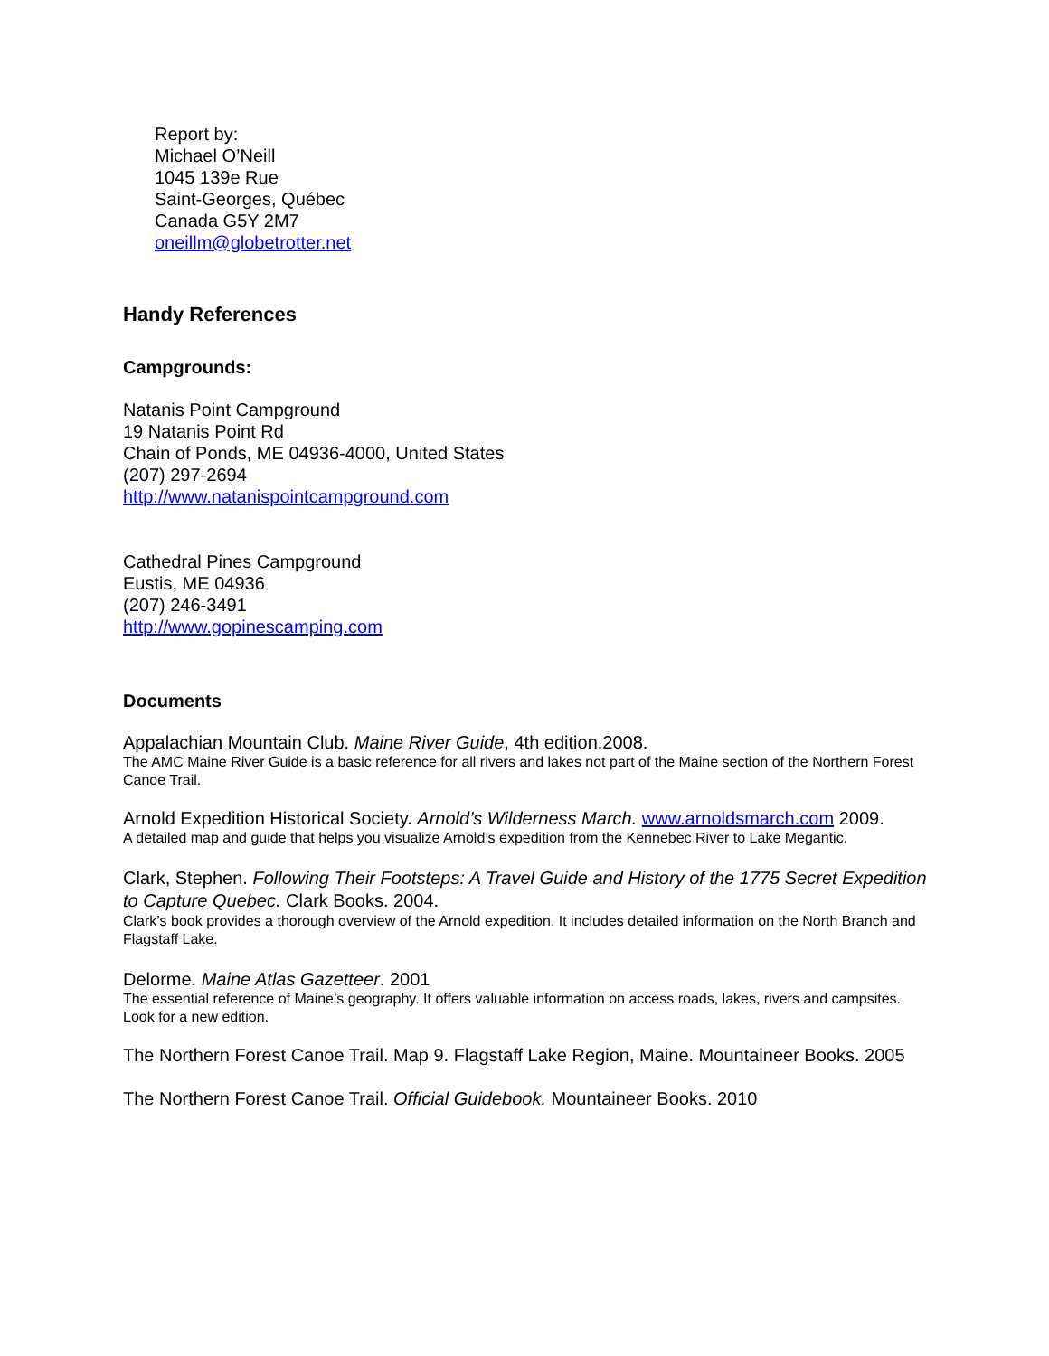Report by:
Michael O’Neill
1045 139e Rue
Saint-Georges, Québec
Canada G5Y 2M7
oneillm@globetrotter.net
Handy References
Campgrounds:
Natanis Point Campground
19 Natanis Point Rd
Chain of Ponds, ME 04936-4000, United States
(207) 297-2694
http://www.natanispointcampground.com
Cathedral Pines Campground
Eustis, ME 04936
(207) 246-3491
http://www.gopinescamping.com
Documents
Appalachian Mountain Club. Maine River Guide, 4th edition.2008.
The AMC Maine River Guide is a basic reference for all rivers and lakes not part of the Maine section of the Northern Forest Canoe Trail.
Arnold Expedition Historical Society. Arnold’s Wilderness March. www.arnoldsmarch.com 2009.
A detailed map and guide that helps you visualize Arnold’s expedition from the Kennebec River to Lake Megantic.
Clark, Stephen. Following Their Footsteps: A Travel Guide and History of the 1775 Secret Expedition to Capture Quebec. Clark Books. 2004.
Clark’s book provides a thorough overview of the Arnold expedition. It includes detailed information on the North Branch and Flagstaff Lake.
Delorme. Maine Atlas Gazetteer. 2001
The essential reference of Maine’s geography. It offers valuable information on access roads, lakes, rivers and campsites. Look for a new edition.
The Northern Forest Canoe Trail. Map 9. Flagstaff Lake Region, Maine. Mountaineer Books. 2005
The Northern Forest Canoe Trail. Official Guidebook. Mountaineer Books. 2010